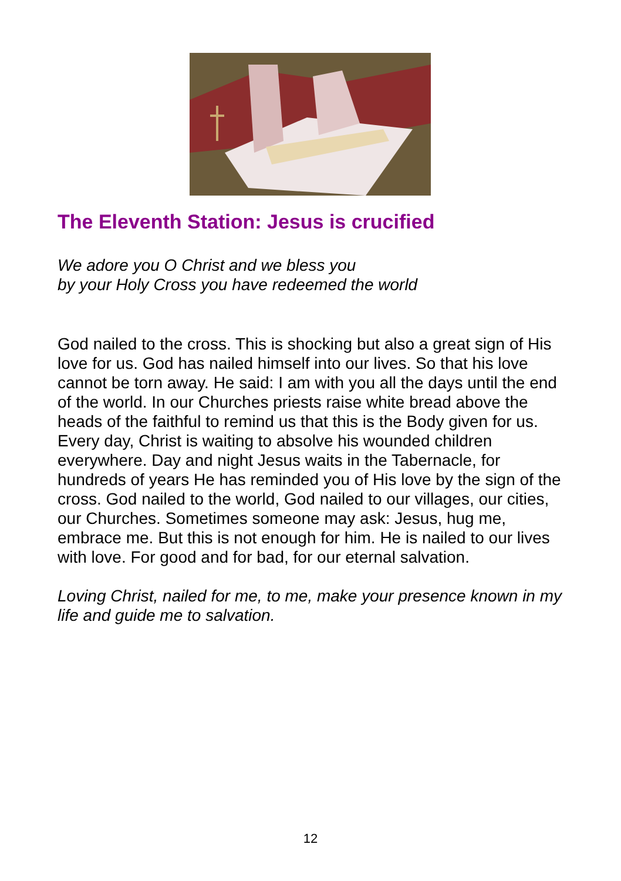The Eleventh Station: Jesus is crucified
We adore you O Christ and we bless you
by your Holy Cross you have redeemed the world
God nailed to the cross. This is shocking but also a great sign of His love for us. God has nailed himself into our lives. So that his love cannot be torn away. He said: I am with you all the days until the end of the world. In our Churches priests raise white bread above the heads of the faithful to remind us that this is the Body given for us. Every day, Christ is waiting to absolve his wounded children everywhere. Day and night Jesus waits in the Tabernacle, for hundreds of years He has reminded you of His love by the sign of the cross. God nailed to the world, God nailed to our villages, our cities, our Churches. Sometimes someone may ask: Jesus, hug me, embrace me. But this is not enough for him. He is nailed to our lives with love. For good and for bad, for our eternal salvation.
Loving Christ, nailed for me, to me, make your presence known in my life and guide me to salvation.
12